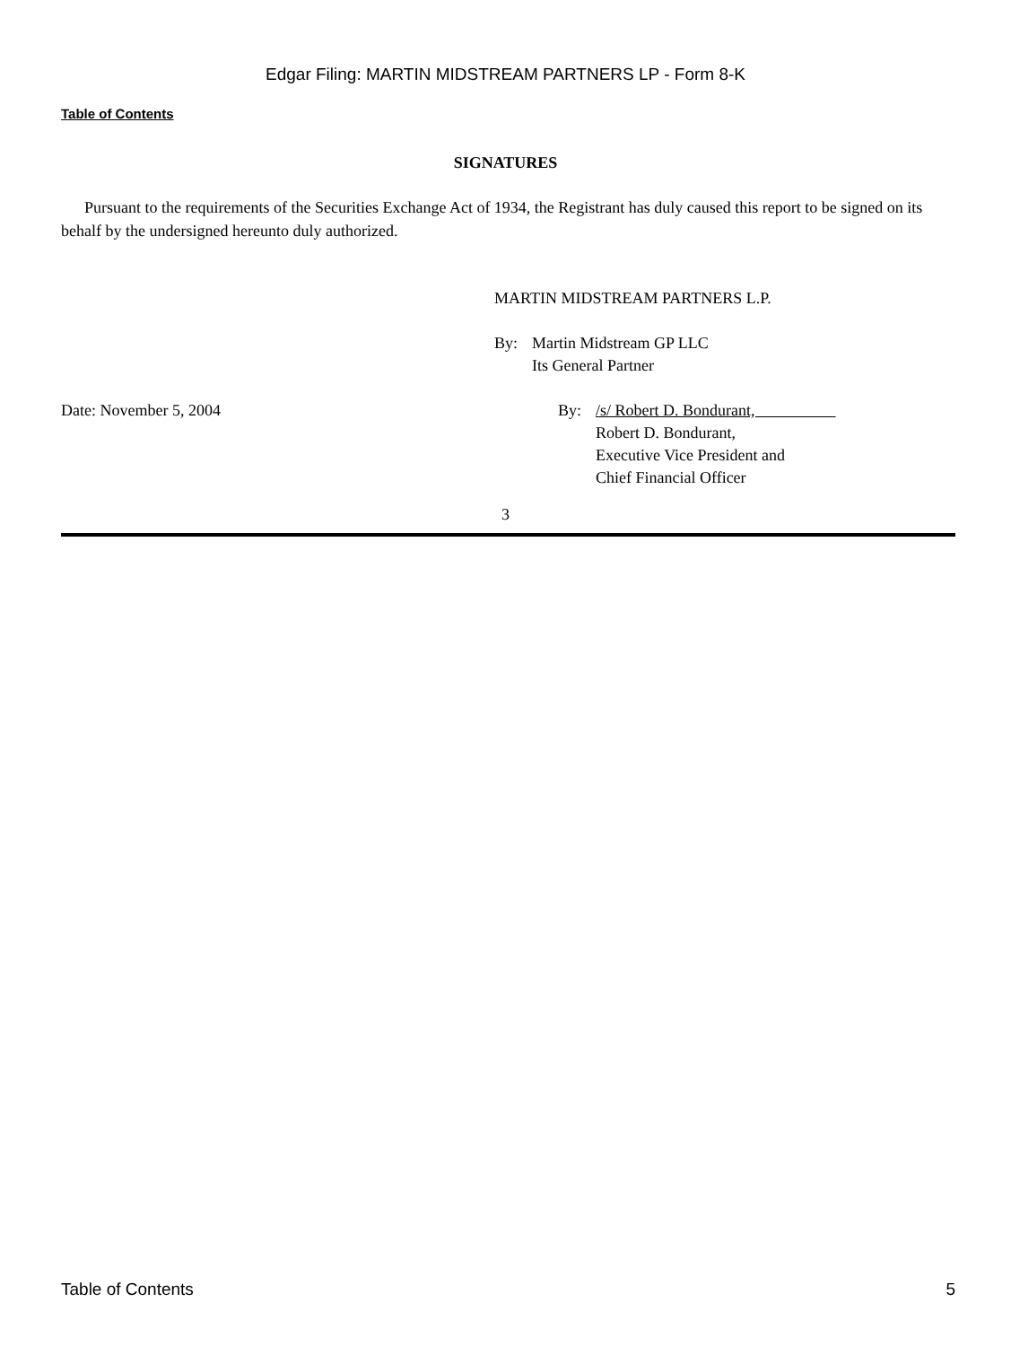Edgar Filing: MARTIN MIDSTREAM PARTNERS LP - Form 8-K
Table of Contents
SIGNATURES
Pursuant to the requirements of the Securities Exchange Act of 1934, the Registrant has duly caused this report to be signed on its behalf by the undersigned hereunto duly authorized.
MARTIN MIDSTREAM PARTNERS L.P.
By: Martin Midstream GP LLC
Its General Partner
Date: November 5, 2004 By: /s/ Robert D. Bondurant,
Robert D. Bondurant,
Executive Vice President and
Chief Financial Officer
3
Table of Contents 5